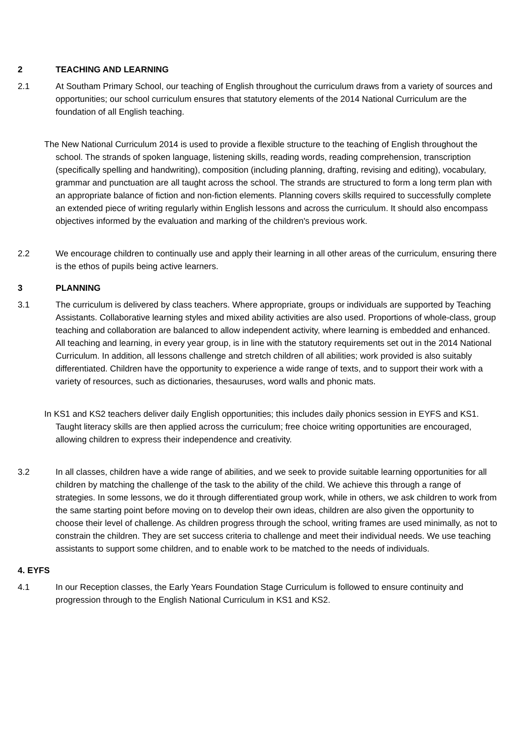2 TEACHING AND LEARNING
2.1 At Southam Primary School, our teaching of English throughout the curriculum draws from a variety of sources and opportunities; our school curriculum ensures that statutory elements of the 2014 National Curriculum are the foundation of all English teaching.
The New National Curriculum 2014 is used to provide a flexible structure to the teaching of English throughout the school. The strands of spoken language, listening skills, reading words, reading comprehension, transcription (specifically spelling and handwriting), composition (including planning, drafting, revising and editing), vocabulary, grammar and punctuation are all taught across the school. The strands are structured to form a long term plan with an appropriate balance of fiction and non-fiction elements. Planning covers skills required to successfully complete an extended piece of writing regularly within English lessons and across the curriculum. It should also encompass objectives informed by the evaluation and marking of the children's previous work.
2.2 We encourage children to continually use and apply their learning in all other areas of the curriculum, ensuring there is the ethos of pupils being active learners.
3 PLANNING
3.1 The curriculum is delivered by class teachers. Where appropriate, groups or individuals are supported by Teaching Assistants. Collaborative learning styles and mixed ability activities are also used. Proportions of whole-class, group teaching and collaboration are balanced to allow independent activity, where learning is embedded and enhanced. All teaching and learning, in every year group, is in line with the statutory requirements set out in the 2014 National Curriculum. In addition, all lessons challenge and stretch children of all abilities; work provided is also suitably differentiated. Children have the opportunity to experience a wide range of texts, and to support their work with a variety of resources, such as dictionaries, thesauruses, word walls and phonic mats.
In KS1 and KS2 teachers deliver daily English opportunities; this includes daily phonics session in EYFS and KS1. Taught literacy skills are then applied across the curriculum; free choice writing opportunities are encouraged, allowing children to express their independence and creativity.
3.2 In all classes, children have a wide range of abilities, and we seek to provide suitable learning opportunities for all children by matching the challenge of the task to the ability of the child. We achieve this through a range of strategies. In some lessons, we do it through differentiated group work, while in others, we ask children to work from the same starting point before moving on to develop their own ideas, children are also given the opportunity to choose their level of challenge. As children progress through the school, writing frames are used minimally, as not to constrain the children. They are set success criteria to challenge and meet their individual needs. We use teaching assistants to support some children, and to enable work to be matched to the needs of individuals.
4. EYFS
4.1 In our Reception classes, the Early Years Foundation Stage Curriculum is followed to ensure continuity and progression through to the English National Curriculum in KS1 and KS2.